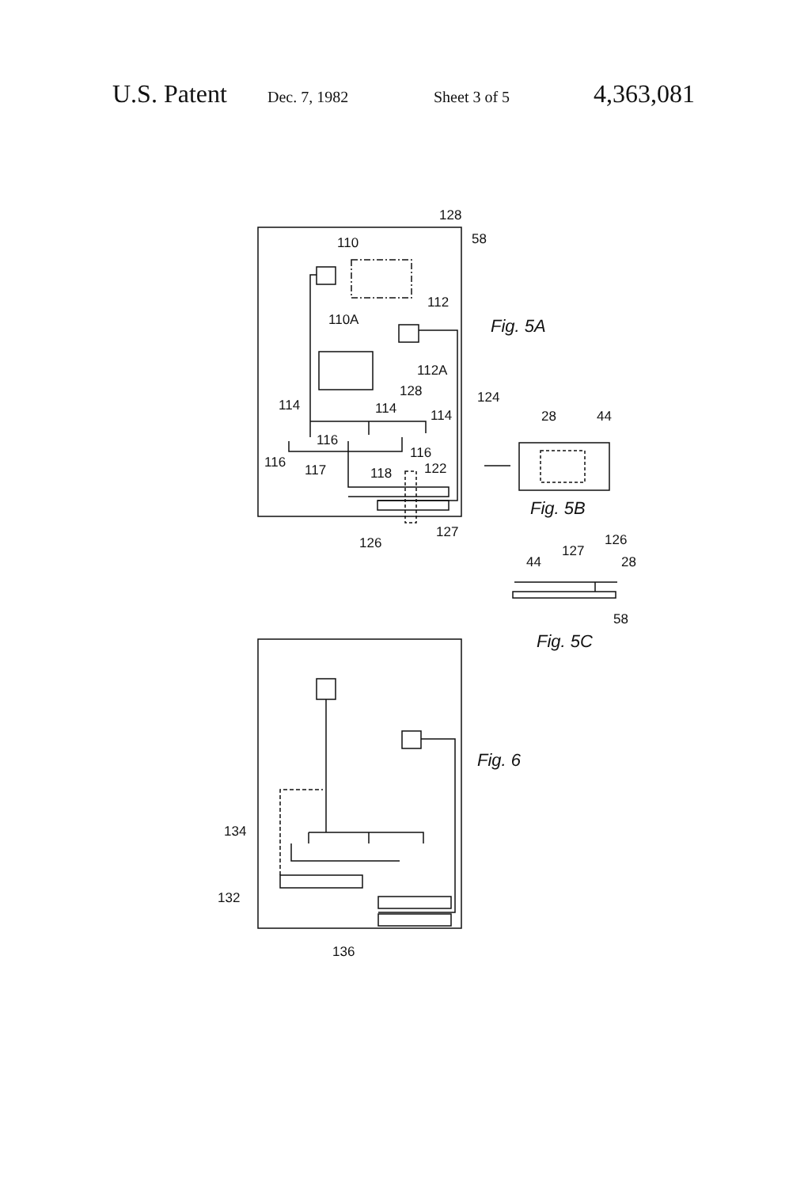U.S. Patent Dec. 7, 1982 Sheet 3 of 5 4,363,081
128
58
110
110A
112
112A
128
124
114
114
114
116
116
116
117
118
122
127
126
Fig. 5A
28
44
Fig. 5B
44
127
126
28
58
Fig. 5C
Fig. 6
134
132
136